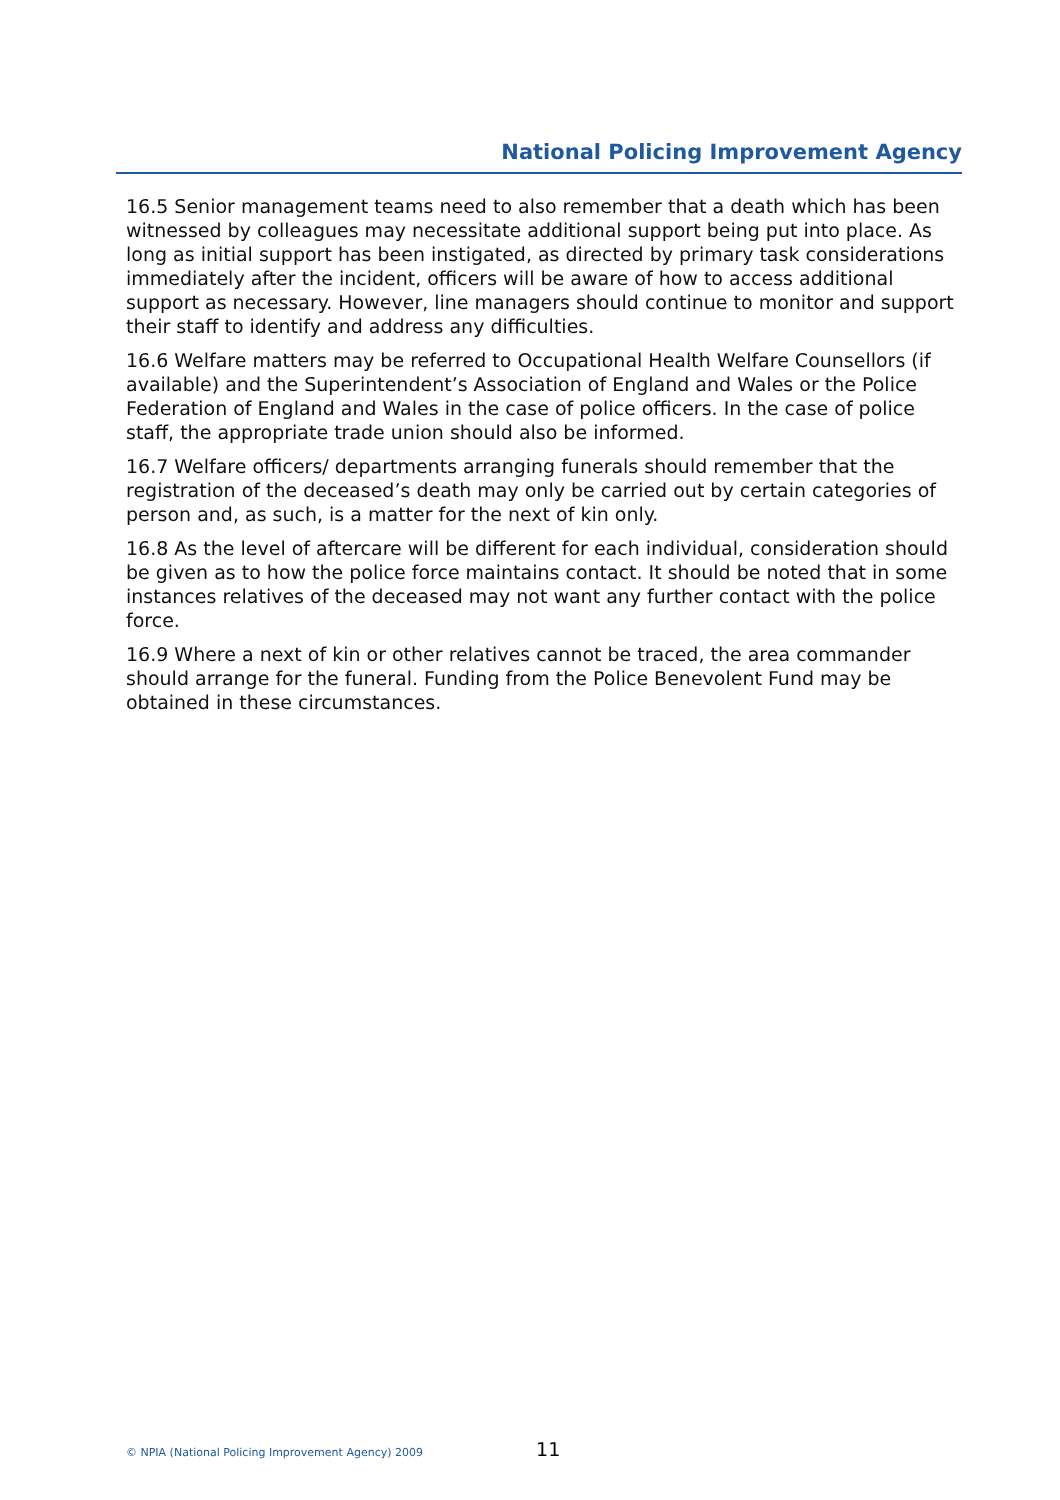National Policing Improvement Agency
16.5 Senior management teams need to also remember that a death which has been witnessed by colleagues may necessitate additional support being put into place. As long as initial support has been instigated, as directed by primary task considerations immediately after the incident, officers will be aware of how to access additional support as necessary. However, line managers should continue to monitor and support their staff to identify and address any difficulties.
16.6 Welfare matters may be referred to Occupational Health Welfare Counsellors (if available) and the Superintendent’s Association of England and Wales or the Police Federation of England and Wales in the case of police officers. In the case of police staff, the appropriate trade union should also be informed.
16.7 Welfare officers/ departments arranging funerals should remember that the registration of the deceased’s death may only be carried out by certain categories of person and, as such, is a matter for the next of kin only.
16.8 As the level of aftercare will be different for each individual, consideration should be given as to how the police force maintains contact. It should be noted that in some instances relatives of the deceased may not want any further contact with the police force.
16.9 Where a next of kin or other relatives cannot be traced, the area commander should arrange for the funeral. Funding from the Police Benevolent Fund may be obtained in these circumstances.
© NPIA (National Policing Improvement Agency) 2009 11